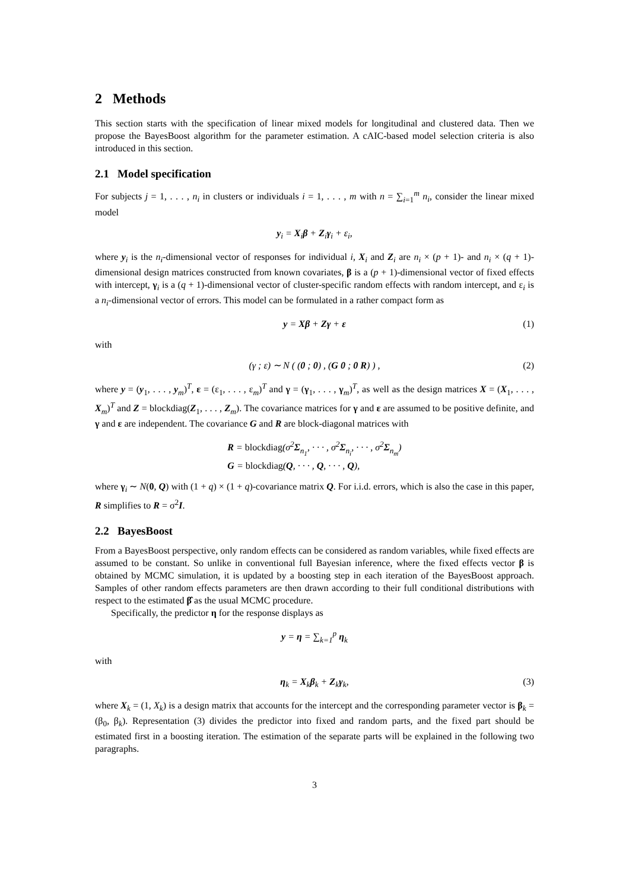2 Methods
This section starts with the specification of linear mixed models for longitudinal and clustered data. Then we propose the BayesBoost algorithm for the parameter estimation. A cAIC-based model selection criteria is also introduced in this section.
2.1 Model specification
For subjects j = 1, . . . , n<sub>i</sub> in clusters or individuals i = 1, . . . , m with n = ∑<sub>i=1</sub><sup>m</sup> n<sub>i</sub>, consider the linear mixed model
y<sub>i</sub> = X<sub>i</sub>β + Z<sub>i</sub>γ<sub>i</sub> + ε<sub>i</sub>,
where y<sub>i</sub> is the n<sub>i</sub>-dimensional vector of responses for individual i, X<sub>i</sub> and Z<sub>i</sub> are n<sub>i</sub> × (p + 1)- and n<sub>i</sub> × (q + 1)-dimensional design matrices constructed from known covariates, β is a (p + 1)-dimensional vector of fixed effects with intercept, γ<sub>i</sub> is a (q + 1)-dimensional vector of cluster-specific random effects with random intercept, and ε<sub>i</sub> is a n<sub>i</sub>-dimensional vector of errors. This model can be formulated in a rather compact form as
y = Xβ + Zγ + ε (1)
with
(γ ; ε) ∼ N ( (0 ; 0) , (G 0 ; 0 R) ) , (2)
where y = (y<sub>1</sub>, . . . , y<sub>m</sub>)<sup>T</sup>, ε = (ε<sub>1</sub>, . . . , ε<sub>m</sub>)<sup>T</sup> and γ = (γ<sub>1</sub>, . . . , γ<sub>m</sub>)<sup>T</sup>, as well as the design matrices X = (X<sub>1</sub>, . . . , X<sub>m</sub>)<sup>T</sup> and Z = blockdiag(Z<sub>1</sub>, . . . , Z<sub>m</sub>). The covariance matrices for γ and ε are assumed to be positive definite, and γ and ε are independent. The covariance G and R are block-diagonal matrices with
R = blockdiag(σ<sup>2</sup>Σ<sub>n<sub>1</sub></sub>, · · · , σ<sup>2</sup>Σ<sub>n<sub>i</sub></sub>, · · · , σ<sup>2</sup>Σ<sub>n<sub>m</sub></sub>)
G = blockdiag(Q, · · · , Q, · · · , Q),
where γ<sub>i</sub> ∼ N(0, Q) with (1 + q) × (1 + q)-covariance matrix Q. For i.i.d. errors, which is also the case in this paper, R simplifies to R = σ<sup>2</sup>I.
2.2 BayesBoost
From a BayesBoost perspective, only random effects can be considered as random variables, while fixed effects are assumed to be constant. So unlike in conventional full Bayesian inference, where the fixed effects vector β is obtained by MCMC simulation, it is updated by a boosting step in each iteration of the BayesBoost approach. Samples of other random effects parameters are then drawn according to their full conditional distributions with respect to the estimated β̂ as the usual MCMC procedure.
Specifically, the predictor η for the response displays as
y = η = ∑<sub>k=1</sub><sup>p</sup> η<sub>k</sub>
with
η<sub>k</sub> = X<sub>k</sub>β<sub>k</sub> + Z<sub>k</sub>γ<sub>k</sub>, (3)
where X<sub>k</sub> = (1, X<sub>k</sub>) is a design matrix that accounts for the intercept and the corresponding parameter vector is β<sub>k</sub> = (β<sub>0</sub>, β<sub>k</sub>). Representation (3) divides the predictor into fixed and random parts, and the fixed part should be estimated first in a boosting iteration. The estimation of the separate parts will be explained in the following two paragraphs.
3